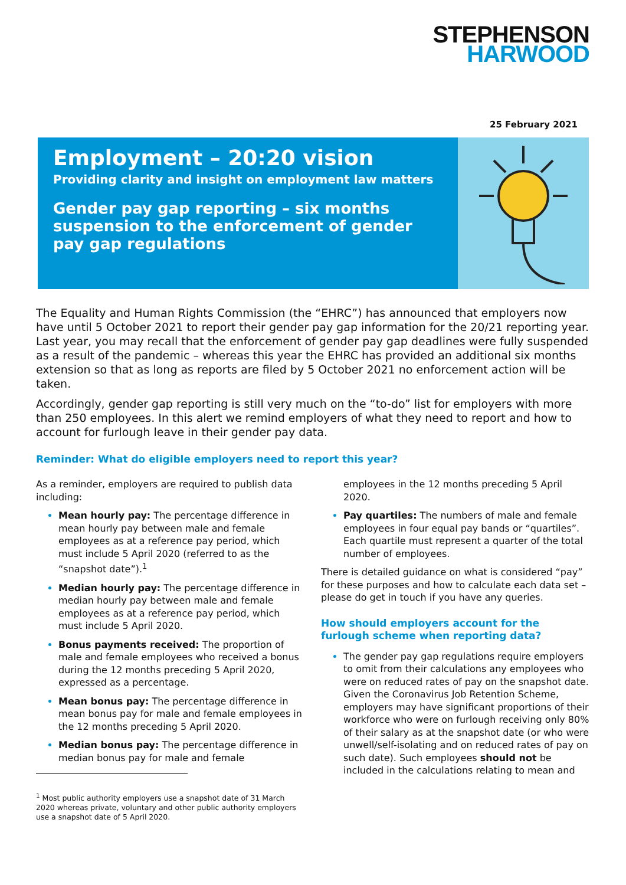STEPHENSON
HARWOOD
25 February 2021
Employment – 20:20 vision
Providing clarity and insight on employment law matters
Gender pay gap reporting – six months suspension to the enforcement of gender pay gap regulations
The Equality and Human Rights Commission (the “EHRC”) has announced that employers now have until 5 October 2021 to report their gender pay gap information for the 20/21 reporting year. Last year, you may recall that the enforcement of gender pay gap deadlines were fully suspended as a result of the pandemic – whereas this year the EHRC has provided an additional six months extension so that as long as reports are filed by 5 October 2021 no enforcement action will be taken.
Accordingly, gender gap reporting is still very much on the “to-do” list for employers with more than 250 employees. In this alert we remind employers of what they need to report and how to account for furlough leave in their gender pay data.
Reminder: What do eligible employers need to report this year?
As a reminder, employers are required to publish data including:
Mean hourly pay: The percentage difference in mean hourly pay between male and female employees as at a reference pay period, which must include 5 April 2020 (referred to as the “snapshot date”).<sup>1</sup>
Median hourly pay: The percentage difference in median hourly pay between male and female employees as at a reference pay period, which must include 5 April 2020.
Bonus payments received: The proportion of male and female employees who received a bonus during the 12 months preceding 5 April 2020, expressed as a percentage.
Mean bonus pay: The percentage difference in mean bonus pay for male and female employees in the 12 months preceding 5 April 2020.
Median bonus pay: The percentage difference in median bonus pay for male and female
<sup>1</sup> Most public authority employers use a snapshot date of 31 March 2020 whereas private, voluntary and other public authority employers use a snapshot date of 5 April 2020.
employees in the 12 months preceding 5 April 2020.
Pay quartiles: The numbers of male and female employees in four equal pay bands or “quartiles”. Each quartile must represent a quarter of the total number of employees.
There is detailed guidance on what is considered “pay” for these purposes and how to calculate each data set – please do get in touch if you have any queries.
How should employers account for the furlough scheme when reporting data?
The gender pay gap regulations require employers to omit from their calculations any employees who were on reduced rates of pay on the snapshot date. Given the Coronavirus Job Retention Scheme, employers may have significant proportions of their workforce who were on furlough receiving only 80% of their salary as at the snapshot date (or who were unwell/self-isolating and on reduced rates of pay on such date). Such employees should not be included in the calculations relating to mean and